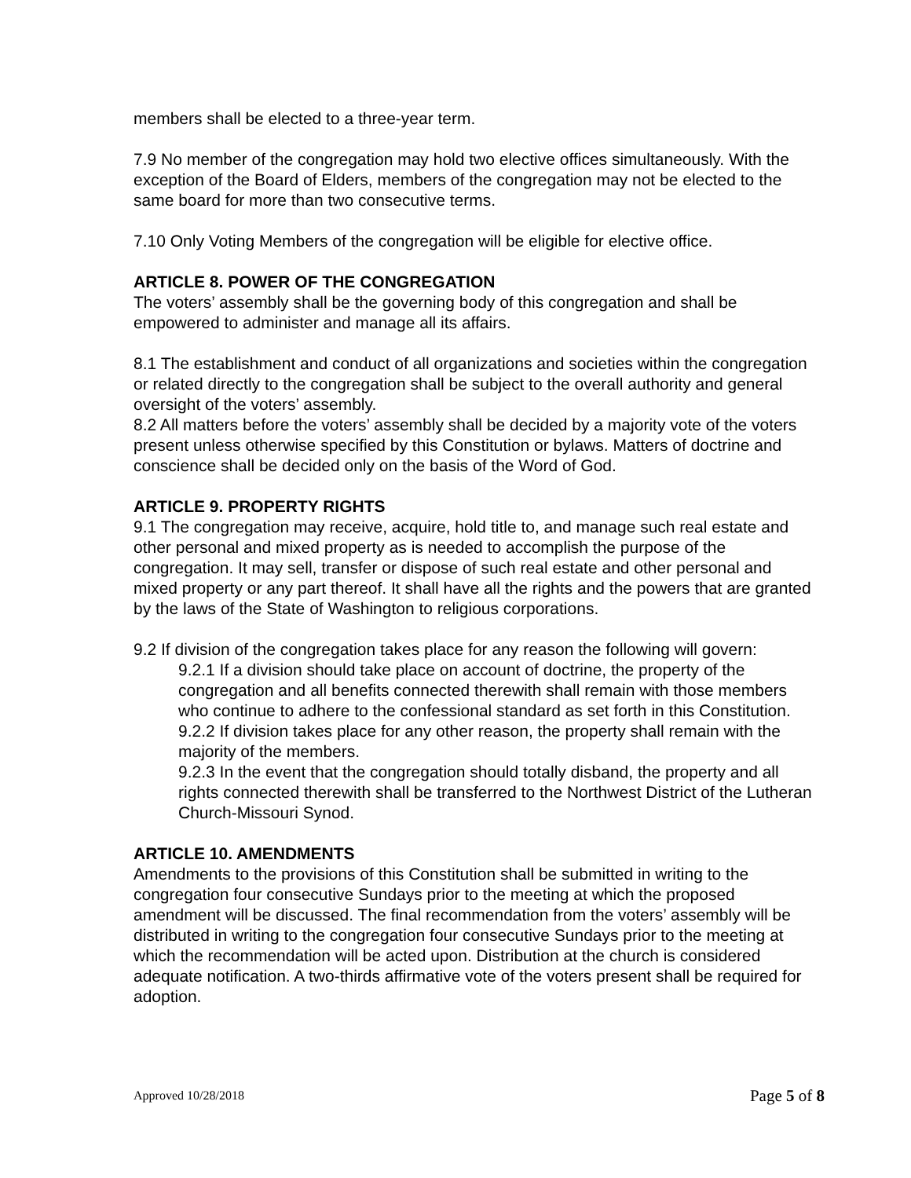members shall be elected to a three-year term.
7.9 No member of the congregation may hold two elective offices simultaneously. With the exception of the Board of Elders, members of the congregation may not be elected to the same board for more than two consecutive terms.
7.10 Only Voting Members of the congregation will be eligible for elective office.
ARTICLE 8. POWER OF THE CONGREGATION
The voters’ assembly shall be the governing body of this congregation and shall be empowered to administer and manage all its affairs.
8.1 The establishment and conduct of all organizations and societies within the congregation or related directly to the congregation shall be subject to the overall authority and general oversight of the voters’ assembly.
8.2 All matters before the voters’ assembly shall be decided by a majority vote of the voters present unless otherwise specified by this Constitution or bylaws. Matters of doctrine and conscience shall be decided only on the basis of the Word of God.
ARTICLE 9. PROPERTY RIGHTS
9.1 The congregation may receive, acquire, hold title to, and manage such real estate and other personal and mixed property as is needed to accomplish the purpose of the congregation. It may sell, transfer or dispose of such real estate and other personal and mixed property or any part thereof. It shall have all the rights and the powers that are granted by the laws of the State of Washington to religious corporations.
9.2 If division of the congregation takes place for any reason the following will govern:
9.2.1 If a division should take place on account of doctrine, the property of the congregation and all benefits connected therewith shall remain with those members who continue to adhere to the confessional standard as set forth in this Constitution.
9.2.2 If division takes place for any other reason, the property shall remain with the majority of the members.
9.2.3 In the event that the congregation should totally disband, the property and all rights connected therewith shall be transferred to the Northwest District of the Lutheran Church-Missouri Synod.
ARTICLE 10. AMENDMENTS
Amendments to the provisions of this Constitution shall be submitted in writing to the congregation four consecutive Sundays prior to the meeting at which the proposed amendment will be discussed. The final recommendation from the voters’ assembly will be distributed in writing to the congregation four consecutive Sundays prior to the meeting at which the recommendation will be acted upon. Distribution at the church is considered adequate notification. A two-thirds affirmative vote of the voters present shall be required for adoption.
Approved 10/28/2018 Page 5 of 8